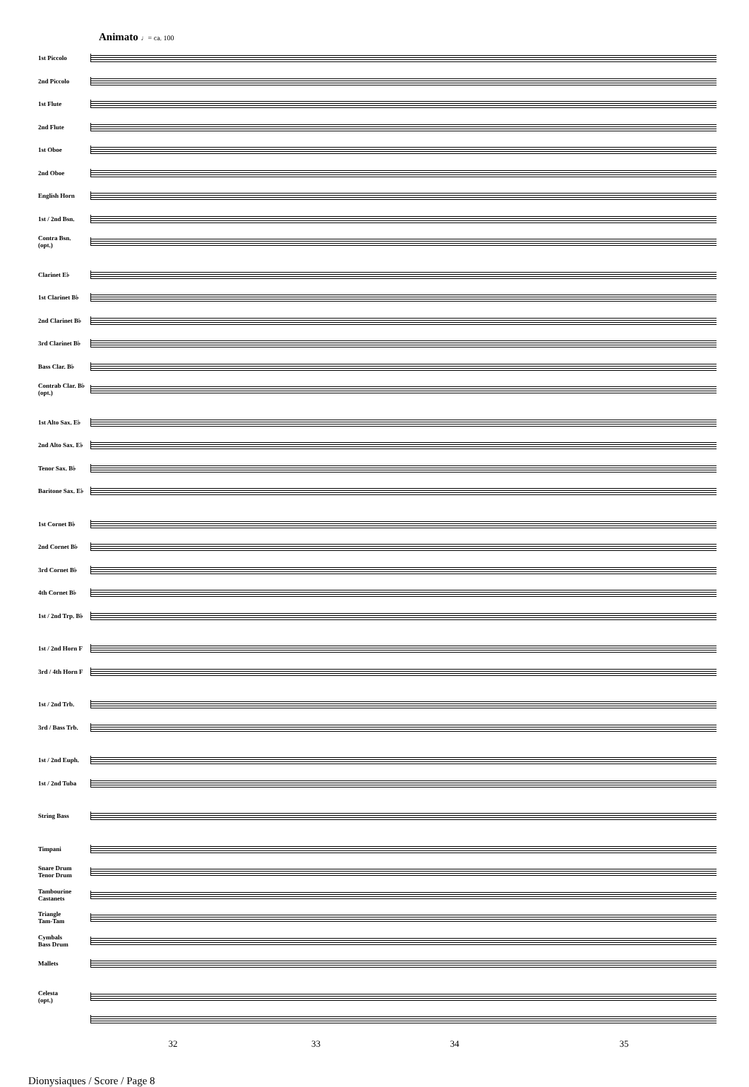Animato ♩= ca. 100
1st Piccolo
2nd Piccolo
1st Flute
2nd Flute
1st Oboe
2nd Oboe
English Horn
1st / 2nd Bsn.
Contra Bsn.
(opt.)
Clarinet E♭
1st Clarinet B♭
2nd Clarinet B♭
3rd Clarinet B♭
Bass Clar. B♭
Contrab Clar. B♭
(opt.)
1st Alto Sax. E♭
2nd Alto Sax. E♭
Tenor Sax. B♭
Baritone Sax. E♭
1st Cornet B♭
2nd Cornet B♭
3rd Cornet B♭
4th Cornet B♭
1st / 2nd Trp. B♭
1st / 2nd Horn F
3rd / 4th Horn F
1st / 2nd Trb.
3rd / Bass Trb.
1st / 2nd Euph.
1st / 2nd Tuba
String Bass
Timpani
Snare Drum
Tenor Drum
Tambourine
Castanets
Triangle
Tam-Tam
Cymbals
Bass Drum
Mallets
Celesta
(opt.)
32 33 34 35
Dionysiaques / Score / Page 8